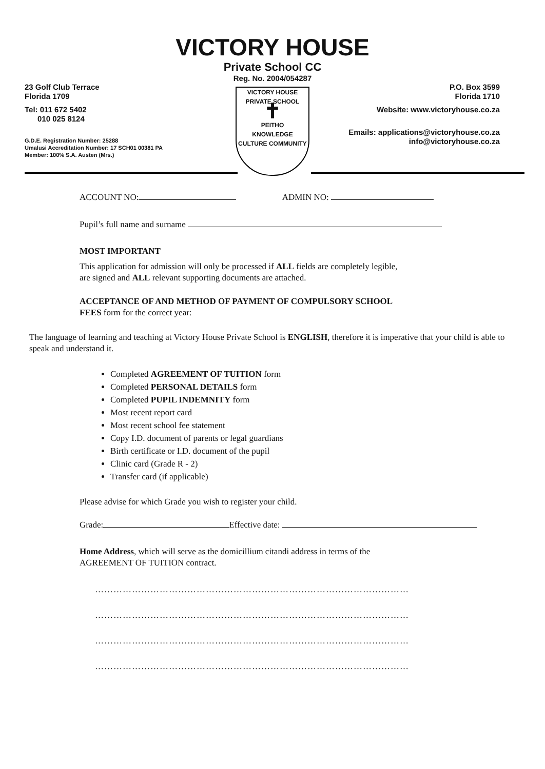VICTORY HOUSE
Private School CC
Reg. No. 2004/054287
23 Golf Club Terrace
Florida 1709
Tel: 011 672 5402
010 025 8124
G.D.E. Registration Number: 25288
Umalusi Accreditation Number: 17 SCH01 00381 PA
Member: 100% S.A. Austen (Mrs.)
VICTORY HOUSE
PRIVATE SCHOOL
✝
PEITHO
KNOWLEDGE
CULTURE COMMUNITY
P.O. Box 3599
Florida 1710
Website: www.victoryhouse.co.za
Emails: applications@victoryhouse.co.za
info@victoryhouse.co.za
ACCOUNT NO: ADMIN NO:
Pupil’s full name and surname
MOST IMPORTANT
This application for admission will only be processed if ALL fields are completely legible,
are signed and ALL relevant supporting documents are attached.
ACCEPTANCE OF AND METHOD OF PAYMENT OF COMPULSORY SCHOOL
FEES form for the correct year:
The language of learning and teaching at Victory House Private School is ENGLISH, therefore it is imperative that your child is able to speak and understand it.
Completed AGREEMENT OF TUITION form
Completed PERSONAL DETAILS form
Completed PUPIL INDEMNITY form
Most recent report card
Most recent school fee statement
Copy I.D. document of parents or legal guardians
Birth certificate or I.D. document of the pupil
Clinic card (Grade R - 2)
Transfer card (if applicable)
Please advise for which Grade you wish to register your child.
Grade: Effective date:
Home Address, which will serve as the domicillium citandi address in terms of the
AGREEMENT OF TUITION contract.
…………………………………………………………………………………………
…………………………………………………………………………………………
…………………………………………………………………………………………
…………………………………………………………………………………………